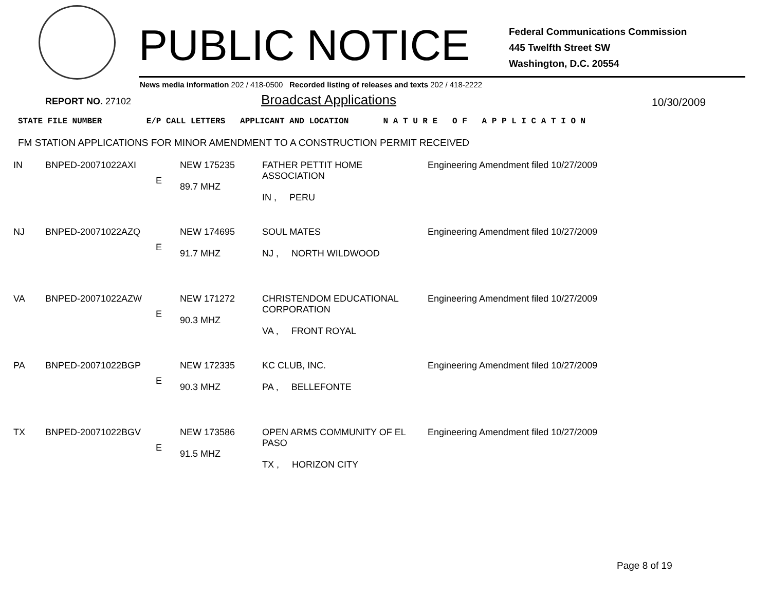PUBLIC NOTICE
Federal Communications Commission
445 Twelfth Street SW
Washington, D.C. 20554
News media information 202 / 418-0500 Recorded listing of releases and texts 202 / 418-2222
REPORT NO. 27102 Broadcast Applications 10/30/2009
STATE FILE NUMBER E/P CALL LETTERS APPLICANT AND LOCATION N A T U R E O F A P P L I C A T I O N
FM STATION APPLICATIONS FOR MINOR AMENDMENT TO A CONSTRUCTION PERMIT RECEIVED
| IN | BNPED-20071022AXI | E | NEW 175235 89.7 MHZ | FATHER PETTIT HOME ASSOCIATION IN , PERU | Engineering Amendment filed 10/27/2009 |
| NJ | BNPED-20071022AZQ | E | NEW 174695 91.7 MHZ | SOUL MATES NJ , NORTH WILDWOOD | Engineering Amendment filed 10/27/2009 |
| VA | BNPED-20071022AZW | E | NEW 171272 90.3 MHZ | CHRISTENDOM EDUCATIONAL CORPORATION VA , FRONT ROYAL | Engineering Amendment filed 10/27/2009 |
| PA | BNPED-20071022BGP | E | NEW 172335 90.3 MHZ | KC CLUB, INC. PA , BELLEFONTE | Engineering Amendment filed 10/27/2009 |
| TX | BNPED-20071022BGV | E | NEW 173586 91.5 MHZ | OPEN ARMS COMMUNITY OF EL PASO TX , HORIZON CITY | Engineering Amendment filed 10/27/2009 |
Page 8 of 19